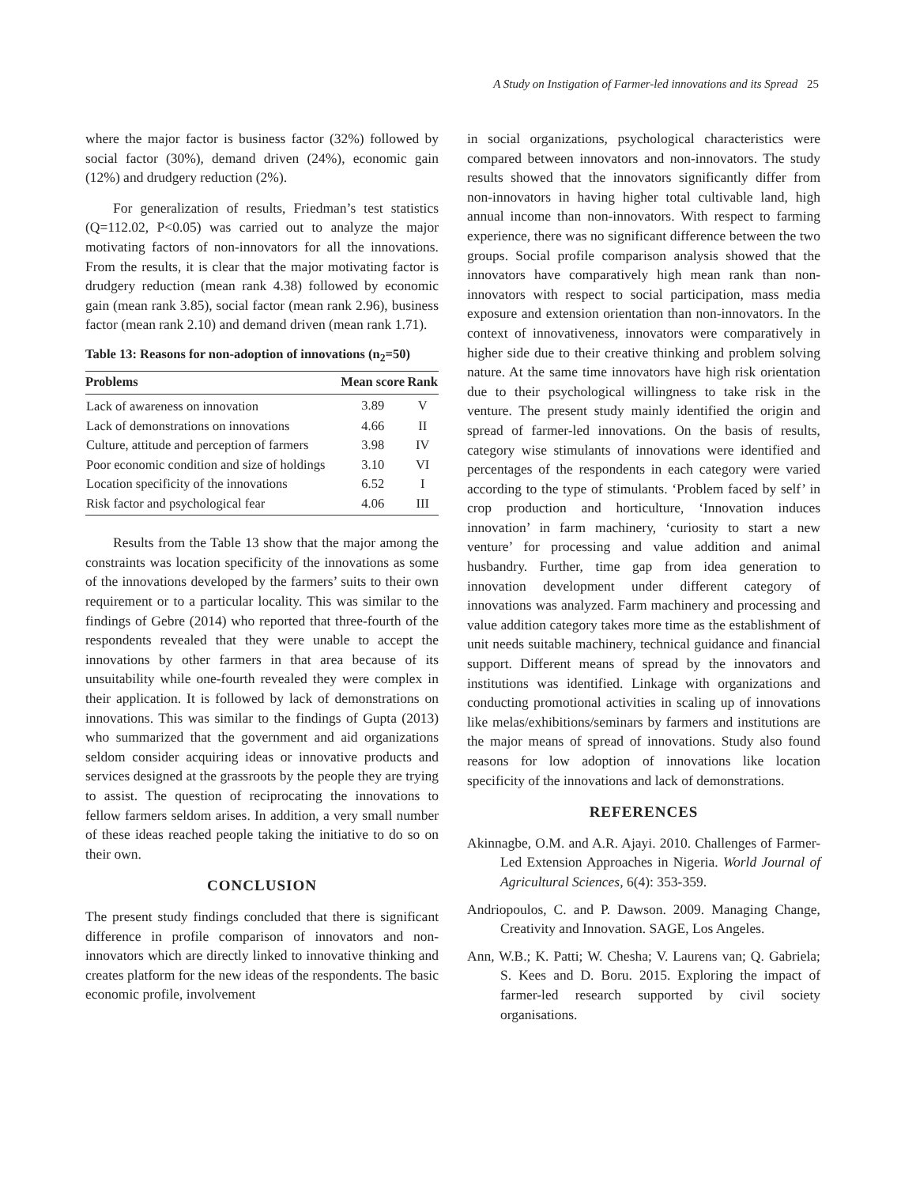A Study on Instigation of Farmer-led innovations and its Spread 25
where the major factor is business factor (32%) followed by social factor (30%), demand driven (24%), economic gain (12%) and drudgery reduction (2%).
For generalization of results, Friedman’s test statistics (Q=112.02, P<0.05) was carried out to analyze the major motivating factors of non-innovators for all the innovations. From the results, it is clear that the major motivating factor is drudgery reduction (mean rank 4.38) followed by economic gain (mean rank 3.85), social factor (mean rank 2.96), business factor (mean rank 2.10) and demand driven (mean rank 1.71).
Table 13: Reasons for non-adoption of innovations (n <sub>2</sub> =50)
| Problems | Mean score | Rank |
| --- | --- | --- |
| Lack of awareness on innovation | 3.89 | V |
| Lack of demonstrations on innovations | 4.66 | II |
| Culture, attitude and perception of farmers | 3.98 | IV |
| Poor economic condition and size of holdings | 3.10 | VI |
| Location specificity of the innovations | 6.52 | I |
| Risk factor and psychological fear | 4.06 | III |
Results from the Table 13 show that the major among the constraints was location specificity of the innovations as some of the innovations developed by the farmers’ suits to their own requirement or to a particular locality. This was similar to the findings of Gebre (2014) who reported that three-fourth of the respondents revealed that they were unable to accept the innovations by other farmers in that area because of its unsuitability while one-fourth revealed they were complex in their application. It is followed by lack of demonstrations on innovations. This was similar to the findings of Gupta (2013) who summarized that the government and aid organizations seldom consider acquiring ideas or innovative products and services designed at the grassroots by the people they are trying to assist. The question of reciprocating the innovations to fellow farmers seldom arises. In addition, a very small number of these ideas reached people taking the initiative to do so on their own.
CONCLUSION
The present study findings concluded that there is significant difference in profile comparison of innovators and non-innovators which are directly linked to innovative thinking and creates platform for the new ideas of the respondents. The basic economic profile, involvement
in social organizations, psychological characteristics were compared between innovators and non-innovators. The study results showed that the innovators significantly differ from non-innovators in having higher total cultivable land, high annual income than non-innovators. With respect to farming experience, there was no significant difference between the two groups. Social profile comparison analysis showed that the innovators have comparatively high mean rank than non-innovators with respect to social participation, mass media exposure and extension orientation than non-innovators. In the context of innovativeness, innovators were comparatively in higher side due to their creative thinking and problem solving nature. At the same time innovators have high risk orientation due to their psychological willingness to take risk in the venture. The present study mainly identified the origin and spread of farmer-led innovations. On the basis of results, category wise stimulants of innovations were identified and percentages of the respondents in each category were varied according to the type of stimulants. ‘Problem faced by self’ in crop production and horticulture, ‘Innovation induces innovation’ in farm machinery, ‘curiosity to start a new venture’ for processing and value addition and animal husbandry. Further, time gap from idea generation to innovation development under different category of innovations was analyzed. Farm machinery and processing and value addition category takes more time as the establishment of unit needs suitable machinery, technical guidance and financial support. Different means of spread by the innovators and institutions was identified. Linkage with organizations and conducting promotional activities in scaling up of innovations like melas/exhibitions/seminars by farmers and institutions are the major means of spread of innovations. Study also found reasons for low adoption of innovations like location specificity of the innovations and lack of demonstrations.
REFERENCES
Akinnagbe, O.M. and A.R. Ajayi. 2010. Challenges of Farmer-Led Extension Approaches in Nigeria. World Journal of Agricultural Sciences, 6(4): 353-359.
Andriopoulos, C. and P. Dawson. 2009. Managing Change, Creativity and Innovation. SAGE, Los Angeles.
Ann, W.B.; K. Patti; W. Chesha; V. Laurens van; Q. Gabriela; S. Kees and D. Boru. 2015. Exploring the impact of farmer-led research supported by civil society organisations.